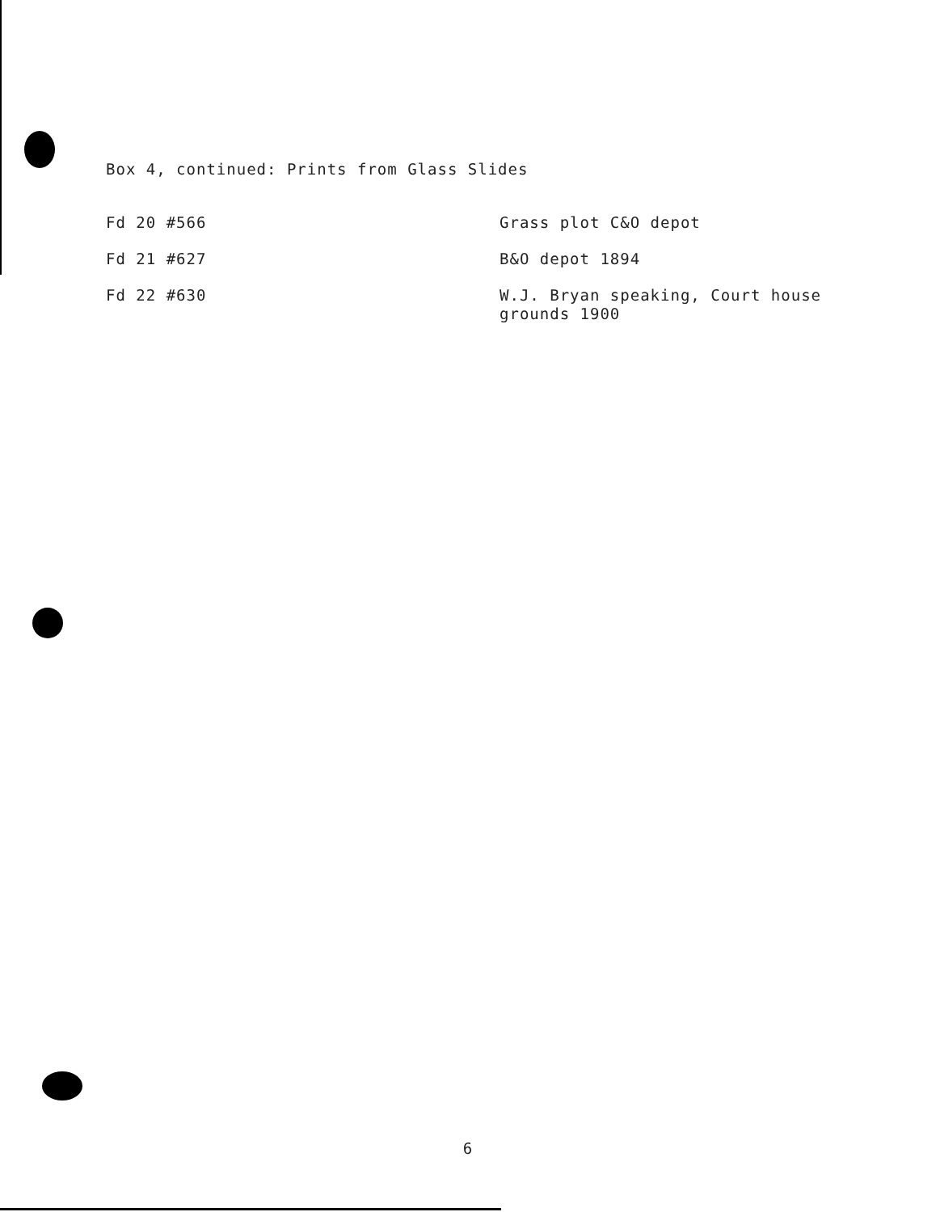Box 4, continued: Prints from Glass Slides
| Fd 20 #566 | Grass plot C&O depot |
| Fd 21 #627 | B&O depot 1894 |
| Fd 22 #630 | W.J. Bryan speaking, Court house grounds 1900 |
6